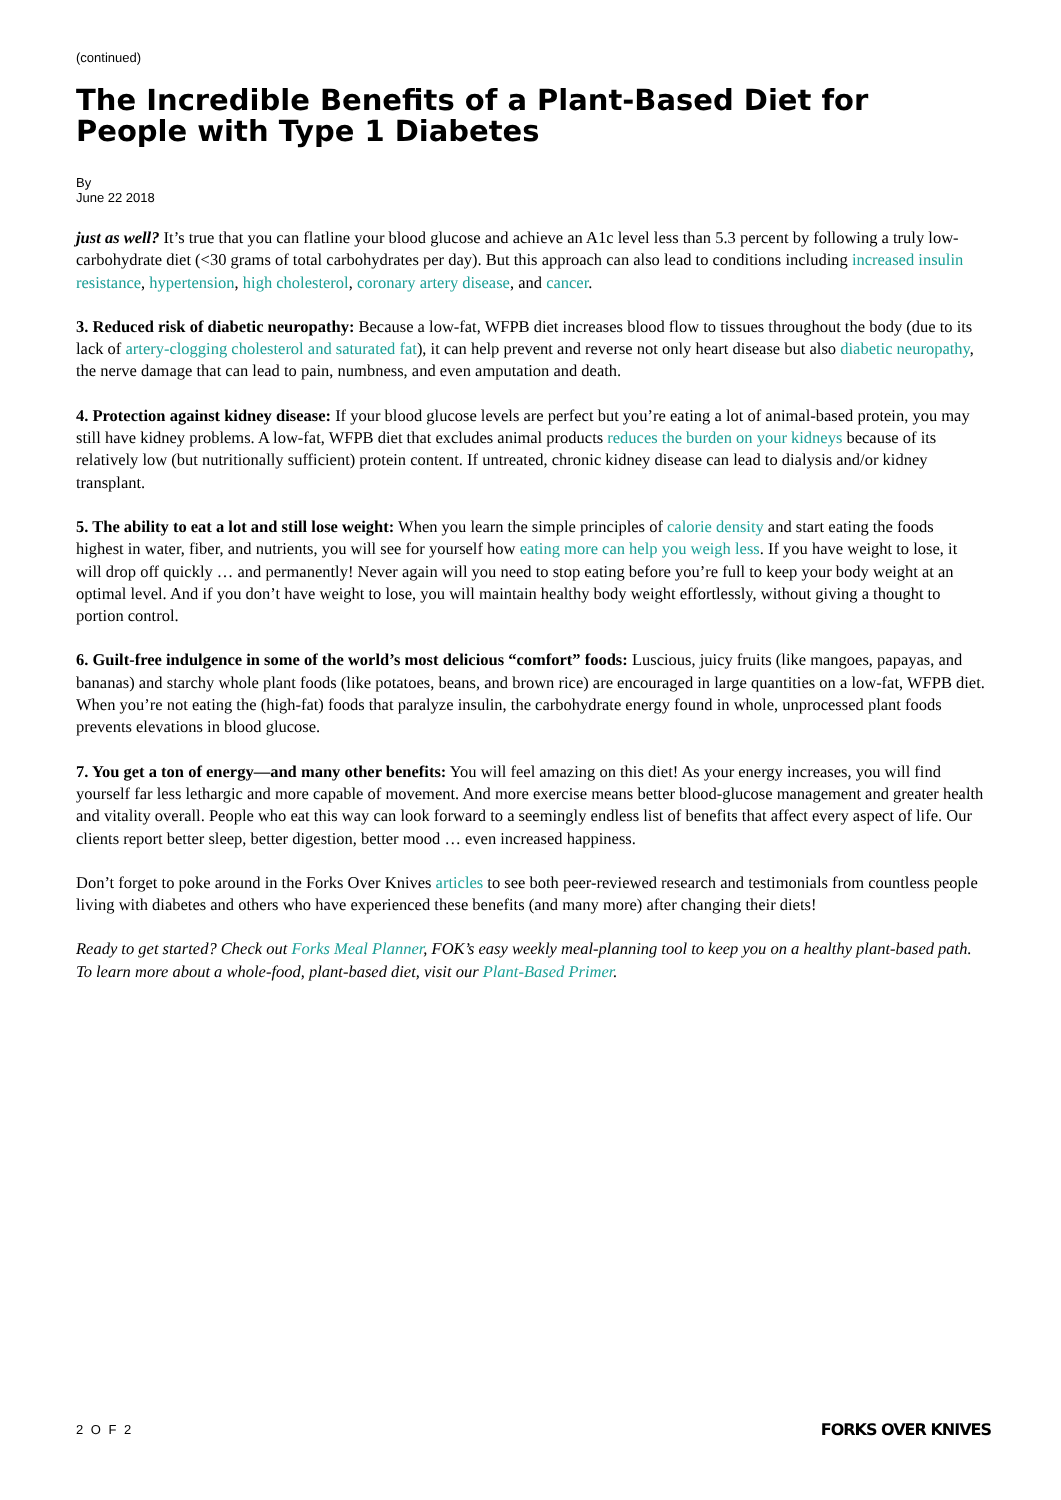(continued)
The Incredible Benefits of a Plant-Based Diet for People with Type 1 Diabetes
By
June 22 2018
just as well? It’s true that you can flatline your blood glucose and achieve an A1c level less than 5.3 percent by following a truly low-carbohydrate diet (<30 grams of total carbohydrates per day). But this approach can also lead to conditions including increased insulin resistance, hypertension, high cholesterol, coronary artery disease, and cancer.
3. Reduced risk of diabetic neuropathy: Because a low-fat, WFPB diet increases blood flow to tissues throughout the body (due to its lack of artery-clogging cholesterol and saturated fat), it can help prevent and reverse not only heart disease but also diabetic neuropathy, the nerve damage that can lead to pain, numbness, and even amputation and death.
4. Protection against kidney disease: If your blood glucose levels are perfect but you’re eating a lot of animal-based protein, you may still have kidney problems. A low-fat, WFPB diet that excludes animal products reduces the burden on your kidneys because of its relatively low (but nutritionally sufficient) protein content. If untreated, chronic kidney disease can lead to dialysis and/or kidney transplant.
5. The ability to eat a lot and still lose weight: When you learn the simple principles of calorie density and start eating the foods highest in water, fiber, and nutrients, you will see for yourself how eating more can help you weigh less. If you have weight to lose, it will drop off quickly … and permanently! Never again will you need to stop eating before you’re full to keep your body weight at an optimal level. And if you don’t have weight to lose, you will maintain healthy body weight effortlessly, without giving a thought to portion control.
6. Guilt-free indulgence in some of the world’s most delicious “comfort” foods: Luscious, juicy fruits (like mangoes, papayas, and bananas) and starchy whole plant foods (like potatoes, beans, and brown rice) are encouraged in large quantities on a low-fat, WFPB diet. When you’re not eating the (high-fat) foods that paralyze insulin, the carbohydrate energy found in whole, unprocessed plant foods prevents elevations in blood glucose.
7. You get a ton of energy—and many other benefits: You will feel amazing on this diet! As your energy increases, you will find yourself far less lethargic and more capable of movement. And more exercise means better blood-glucose management and greater health and vitality overall. People who eat this way can look forward to a seemingly endless list of benefits that affect every aspect of life. Our clients report better sleep, better digestion, better mood … even increased happiness.
Don’t forget to poke around in the Forks Over Knives articles to see both peer-reviewed research and testimonials from countless people living with diabetes and others who have experienced these benefits (and many more) after changing their diets!
Ready to get started? Check out Forks Meal Planner, FOK’s easy weekly meal-planning tool to keep you on a healthy plant-based path. To learn more about a whole-food, plant-based diet, visit our Plant-Based Primer.
2 O F 2 FORKS OVER KNIVES